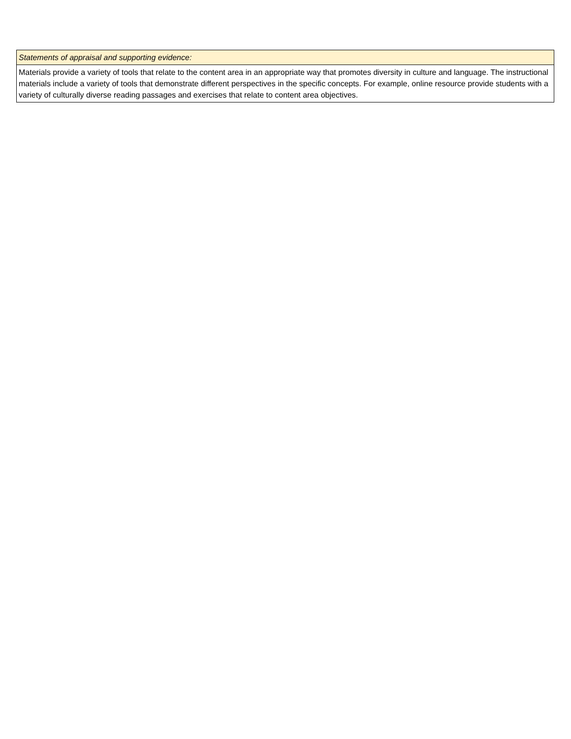| Statements of appraisal and supporting evidence: |
| Materials provide a variety of tools that relate to the content area in an appropriate way that promotes diversity in culture and language. The instructional materials include a variety of tools that demonstrate different perspectives in the specific concepts. For example, online resource provide students with a variety of culturally diverse reading passages and exercises that relate to content area objectives. |